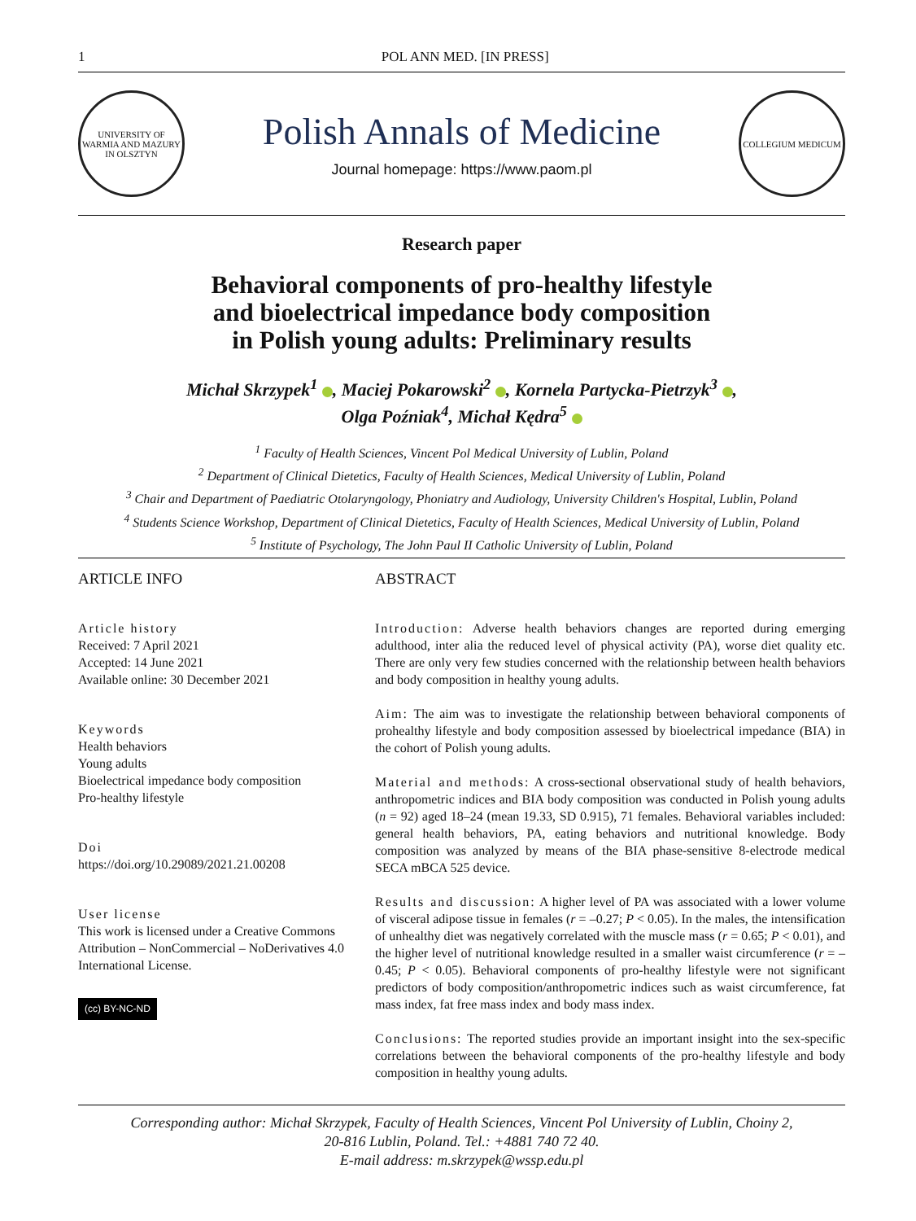1 POL ANN MED. [IN PRESS]
UNIVERSITY OF WARMIA AND MAZURY IN OLSZTYN
Polish Annals of Medicine
Journal homepage: https://www.paom.pl
COLLEGIUM MEDICUM
Research paper
Behavioral components of pro-healthy lifestyle
and bioelectrical impedance body composition
in Polish young adults: Preliminary results
Michał Skrzypek<sup>1</sup> , Maciej Pokarowski<sup>2</sup> , Kornela Partycka-Pietrzyk<sup>3</sup> ,
Olga Poźniak<sup>4</sup>, Michał Kędra<sup>5</sup>
<sup>1</sup> Faculty of Health Sciences, Vincent Pol Medical University of Lublin, Poland
<sup>2</sup> Department of Clinical Dietetics, Faculty of Health Sciences, Medical University of Lublin, Poland
<sup>3</sup> Chair and Department of Paediatric Otolaryngology, Phoniatry and Audiology, University Children's Hospital, Lublin, Poland
<sup>4</sup> Students Science Workshop, Department of Clinical Dietetics, Faculty of Health Sciences, Medical University of Lublin, Poland
<sup>5</sup> Institute of Psychology, The John Paul II Catholic University of Lublin, Poland
ARTICLE INFO
Article history
Received: 7 April 2021
Accepted: 14 June 2021
Available online: 30 December 2021
Keywords
Health behaviors
Young adults
Bioelectrical impedance body composition
Pro-healthy lifestyle
Doi
https://doi.org/10.29089/2021.21.00208
User license
This work is licensed under a Creative Commons Attribution – NonCommercial – NoDerivatives 4.0 International License.
(cc) BY-NC-ND
ABSTRACT
Introduction: Adverse health behaviors changes are reported during emerging adulthood, inter alia the reduced level of physical activity (PA), worse diet quality etc. There are only very few studies concerned with the relationship between health behaviors and body composition in healthy young adults.
Aim: The aim was to investigate the relationship between behavioral components of prohealthy lifestyle and body composition assessed by bioelectrical impedance (BIA) in the cohort of Polish young adults.
Material and methods: A cross-sectional observational study of health behaviors, anthropometric indices and BIA body composition was conducted in Polish young adults (n = 92) aged 18–24 (mean 19.33, SD 0.915), 71 females. Behavioral variables included: general health behaviors, PA, eating behaviors and nutritional knowledge. Body composition was analyzed by means of the BIA phase-sensitive 8-electrode medical SECA mBCA 525 device.
Results and discussion: A higher level of PA was associated with a lower volume of visceral adipose tissue in females (r = –0.27; P < 0.05). In the males, the intensification of unhealthy diet was negatively correlated with the muscle mass (r = 0.65; P < 0.01), and the higher level of nutritional knowledge resulted in a smaller waist circumference (r = –0.45; P < 0.05). Behavioral components of pro-healthy lifestyle were not significant predictors of body composition/anthropometric indices such as waist circumference, fat mass index, fat free mass index and body mass index.
Conclusions: The reported studies provide an important insight into the sex-specific correlations between the behavioral components of the pro-healthy lifestyle and body composition in healthy young adults.
Corresponding author: Michał Skrzypek, Faculty of Health Sciences, Vincent Pol University of Lublin, Choiny 2,
20-816 Lublin, Poland. Tel.: +4881 740 72 40.
E-mail address: m.skrzypek@wssp.edu.pl